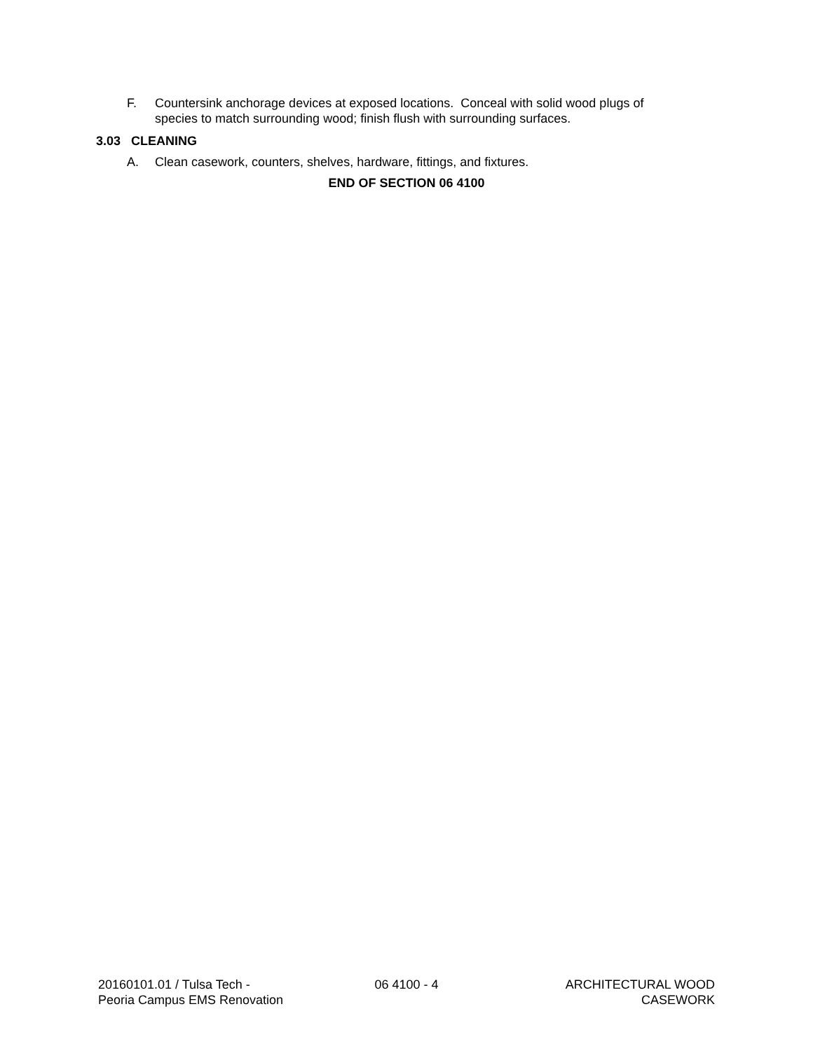F. Countersink anchorage devices at exposed locations. Conceal with solid wood plugs of species to match surrounding wood; finish flush with surrounding surfaces.
3.03 CLEANING
A. Clean casework, counters, shelves, hardware, fittings, and fixtures.
END OF SECTION 06 4100
20160101.01 / Tulsa Tech -
Peoria Campus EMS Renovation
06 4100 - 4 ARCHITECTURAL WOOD
CASEWORK